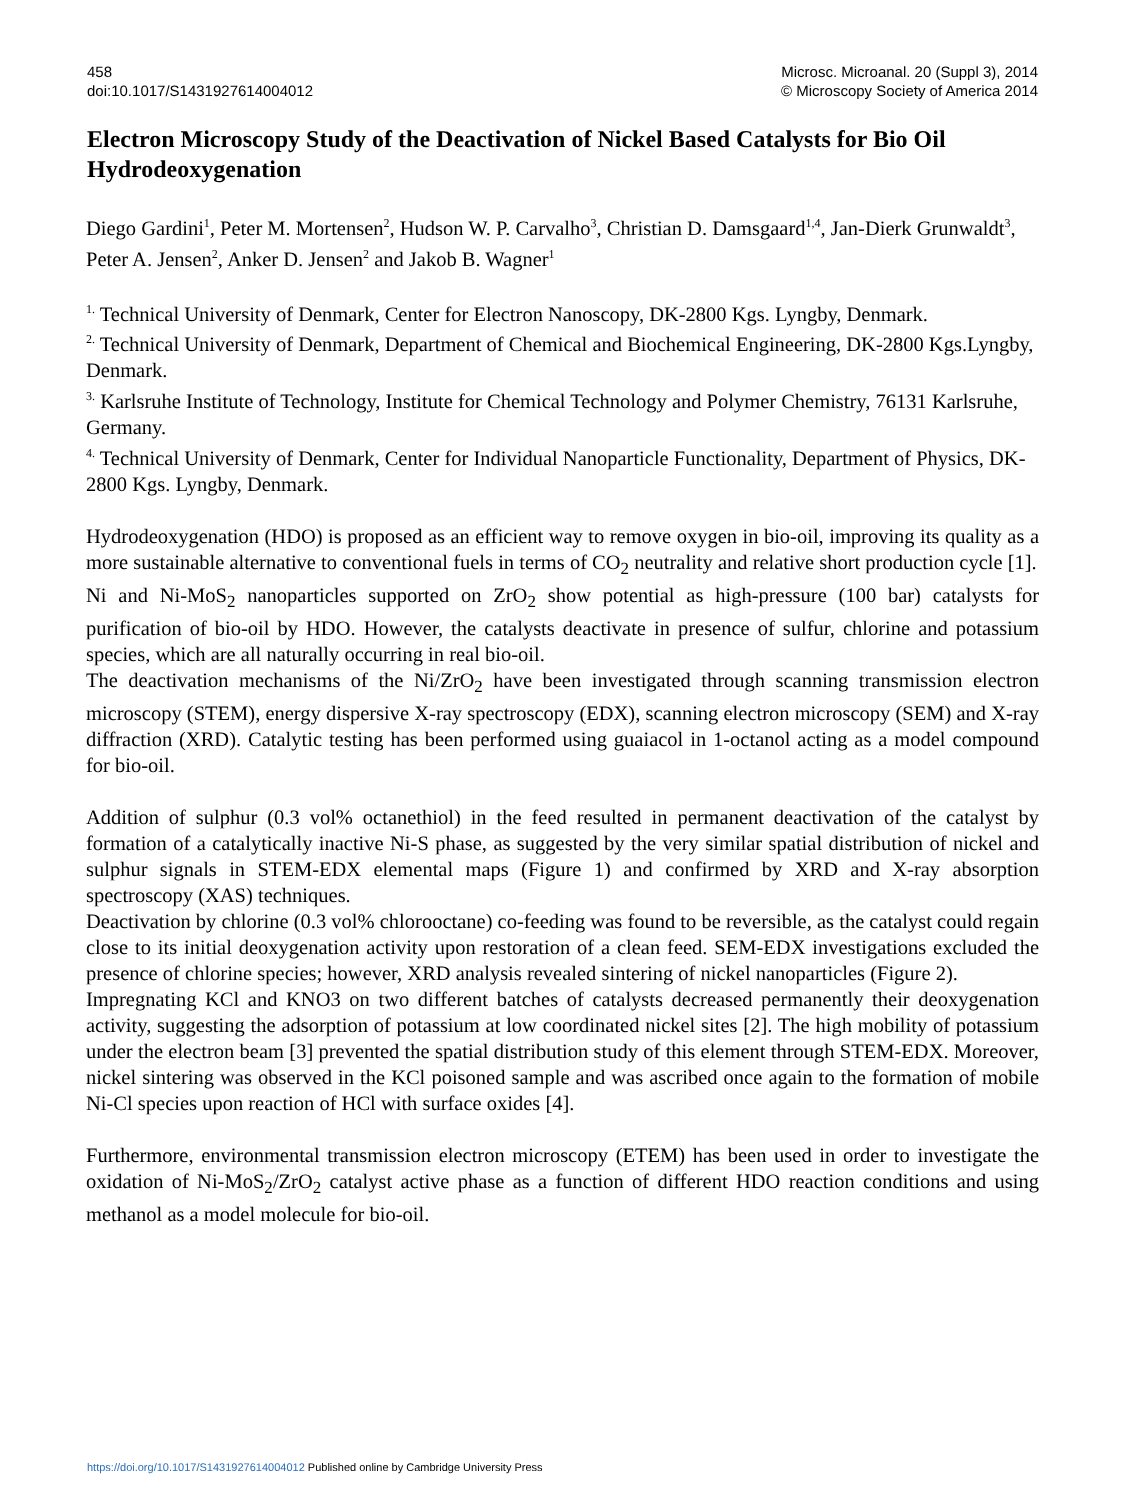458
doi:10.1017/S1431927614004012
Microsc. Microanal. 20 (Suppl 3), 2014
© Microscopy Society of America 2014
Electron Microscopy Study of the Deactivation of Nickel Based Catalysts for Bio Oil Hydrodeoxygenation
Diego Gardini<sup>1</sup>, Peter M. Mortensen<sup>2</sup>, Hudson W. P. Carvalho<sup>3</sup>, Christian D. Damsgaard<sup>1,4</sup>, Jan-Dierk Grunwaldt<sup>3</sup>, Peter A. Jensen<sup>2</sup>, Anker D. Jensen<sup>2</sup> and Jakob B. Wagner<sup>1</sup>
<sup>1.</sup> Technical University of Denmark, Center for Electron Nanoscopy, DK-2800 Kgs. Lyngby, Denmark.
<sup>2.</sup> Technical University of Denmark, Department of Chemical and Biochemical Engineering, DK-2800 Kgs.Lyngby, Denmark.
<sup>3.</sup> Karlsruhe Institute of Technology, Institute for Chemical Technology and Polymer Chemistry, 76131 Karlsruhe, Germany.
<sup>4.</sup> Technical University of Denmark, Center for Individual Nanoparticle Functionality, Department of Physics, DK-2800 Kgs. Lyngby, Denmark.
Hydrodeoxygenation (HDO) is proposed as an efficient way to remove oxygen in bio-oil, improving its quality as a more sustainable alternative to conventional fuels in terms of CO<sub>2</sub> neutrality and relative short production cycle [1].
Ni and Ni-MoS<sub>2</sub> nanoparticles supported on ZrO<sub>2</sub> show potential as high-pressure (100 bar) catalysts for purification of bio-oil by HDO. However, the catalysts deactivate in presence of sulfur, chlorine and potassium species, which are all naturally occurring in real bio-oil.
The deactivation mechanisms of the Ni/ZrO<sub>2</sub> have been investigated through scanning transmission electron microscopy (STEM), energy dispersive X-ray spectroscopy (EDX), scanning electron microscopy (SEM) and X-ray diffraction (XRD). Catalytic testing has been performed using guaiacol in 1-octanol acting as a model compound for bio-oil.
Addition of sulphur (0.3 vol% octanethiol) in the feed resulted in permanent deactivation of the catalyst by formation of a catalytically inactive Ni-S phase, as suggested by the very similar spatial distribution of nickel and sulphur signals in STEM-EDX elemental maps (Figure 1) and confirmed by XRD and X-ray absorption spectroscopy (XAS) techniques.
Deactivation by chlorine (0.3 vol% chlorooctane) co-feeding was found to be reversible, as the catalyst could regain close to its initial deoxygenation activity upon restoration of a clean feed. SEM-EDX investigations excluded the presence of chlorine species; however, XRD analysis revealed sintering of nickel nanoparticles (Figure 2).
Impregnating KCl and KNO3 on two different batches of catalysts decreased permanently their deoxygenation activity, suggesting the adsorption of potassium at low coordinated nickel sites [2]. The high mobility of potassium under the electron beam [3] prevented the spatial distribution study of this element through STEM-EDX. Moreover, nickel sintering was observed in the KCl poisoned sample and was ascribed once again to the formation of mobile Ni-Cl species upon reaction of HCl with surface oxides [4].
Furthermore, environmental transmission electron microscopy (ETEM) has been used in order to investigate the oxidation of Ni-MoS<sub>2</sub>/ZrO<sub>2</sub> catalyst active phase as a function of different HDO reaction conditions and using methanol as a model molecule for bio-oil.
https://doi.org/10.1017/S1431927614004012 Published online by Cambridge University Press